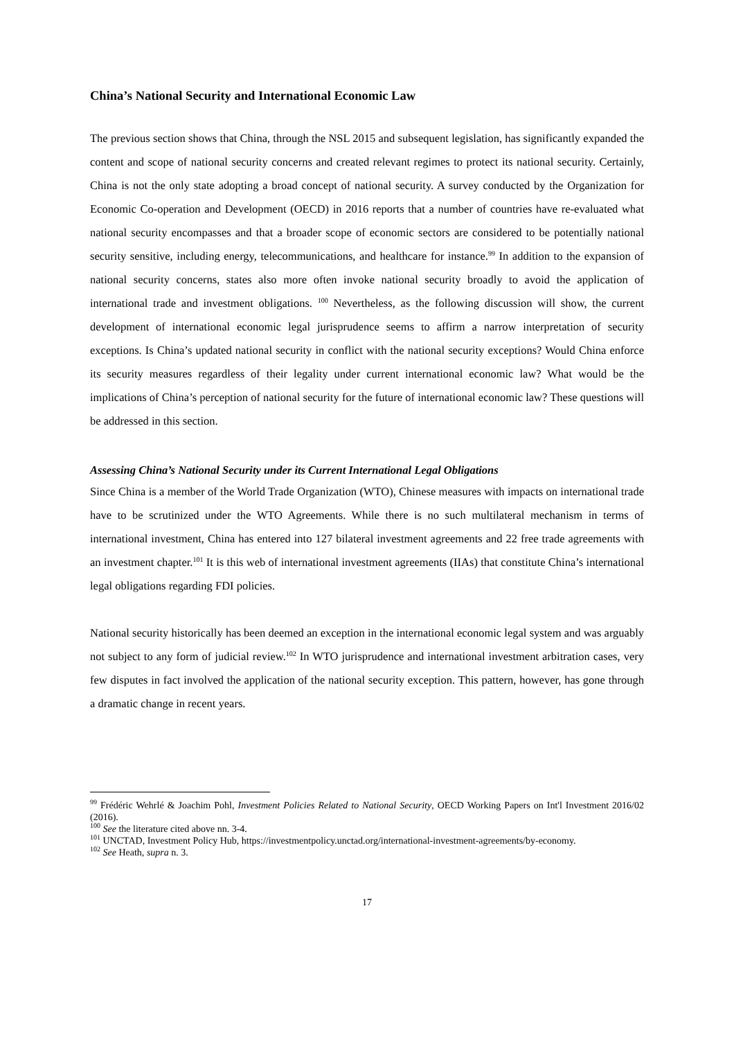China’s National Security and International Economic Law
The previous section shows that China, through the NSL 2015 and subsequent legislation, has significantly expanded the content and scope of national security concerns and created relevant regimes to protect its national security. Certainly, China is not the only state adopting a broad concept of national security. A survey conducted by the Organization for Economic Co-operation and Development (OECD) in 2016 reports that a number of countries have re-evaluated what national security encompasses and that a broader scope of economic sectors are considered to be potentially national security sensitive, including energy, telecommunications, and healthcare for instance.<sup>99</sup> In addition to the expansion of national security concerns, states also more often invoke national security broadly to avoid the application of international trade and investment obligations. <sup>100</sup> Nevertheless, as the following discussion will show, the current development of international economic legal jurisprudence seems to affirm a narrow interpretation of security exceptions. Is China’s updated national security in conflict with the national security exceptions? Would China enforce its security measures regardless of their legality under current international economic law? What would be the implications of China’s perception of national security for the future of international economic law? These questions will be addressed in this section.
Assessing China’s National Security under its Current International Legal Obligations
Since China is a member of the World Trade Organization (WTO), Chinese measures with impacts on international trade have to be scrutinized under the WTO Agreements. While there is no such multilateral mechanism in terms of international investment, China has entered into 127 bilateral investment agreements and 22 free trade agreements with an investment chapter.<sup>101</sup> It is this web of international investment agreements (IIAs) that constitute China’s international legal obligations regarding FDI policies.
National security historically has been deemed an exception in the international economic legal system and was arguably not subject to any form of judicial review.<sup>102</sup> In WTO jurisprudence and international investment arbitration cases, very few disputes in fact involved the application of the national security exception. This pattern, however, has gone through a dramatic change in recent years.
<sup>99</sup> Frédéric Wehrlé & Joachim Pohl, Investment Policies Related to National Security, OECD Working Papers on Int'l Investment 2016/02 (2016).
<sup>100</sup> See the literature cited above nn. 3-4.
<sup>101</sup> UNCTAD, Investment Policy Hub, https://investmentpolicy.unctad.org/international-investment-agreements/by-economy.
<sup>102</sup> See Heath, supra n. 3.
17